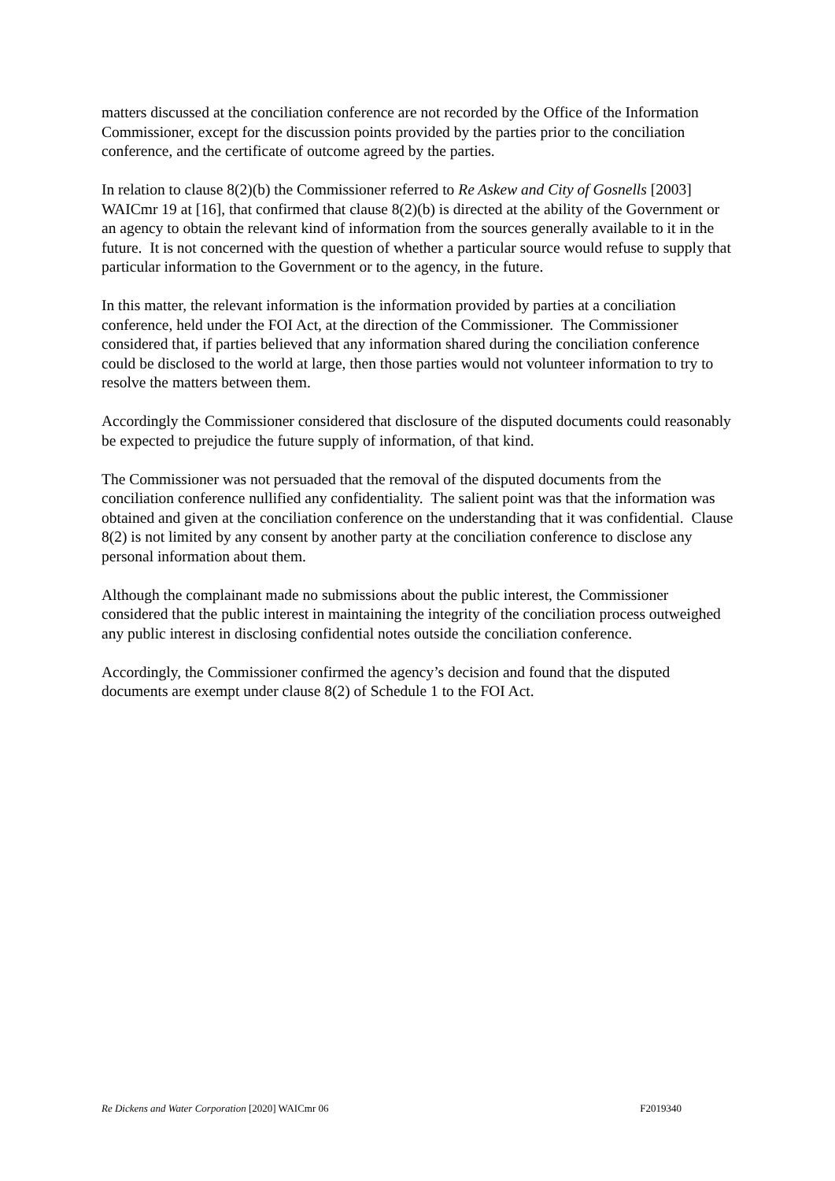matters discussed at the conciliation conference are not recorded by the Office of the Information Commissioner, except for the discussion points provided by the parties prior to the conciliation conference, and the certificate of outcome agreed by the parties.
In relation to clause 8(2)(b) the Commissioner referred to Re Askew and City of Gosnells [2003] WAICmr 19 at [16], that confirmed that clause 8(2)(b) is directed at the ability of the Government or an agency to obtain the relevant kind of information from the sources generally available to it in the future. It is not concerned with the question of whether a particular source would refuse to supply that particular information to the Government or to the agency, in the future.
In this matter, the relevant information is the information provided by parties at a conciliation conference, held under the FOI Act, at the direction of the Commissioner. The Commissioner considered that, if parties believed that any information shared during the conciliation conference could be disclosed to the world at large, then those parties would not volunteer information to try to resolve the matters between them.
Accordingly the Commissioner considered that disclosure of the disputed documents could reasonably be expected to prejudice the future supply of information, of that kind.
The Commissioner was not persuaded that the removal of the disputed documents from the conciliation conference nullified any confidentiality. The salient point was that the information was obtained and given at the conciliation conference on the understanding that it was confidential. Clause 8(2) is not limited by any consent by another party at the conciliation conference to disclose any personal information about them.
Although the complainant made no submissions about the public interest, the Commissioner considered that the public interest in maintaining the integrity of the conciliation process outweighed any public interest in disclosing confidential notes outside the conciliation conference.
Accordingly, the Commissioner confirmed the agency’s decision and found that the disputed documents are exempt under clause 8(2) of Schedule 1 to the FOI Act.
Re Dickens and Water Corporation [2020] WAICmr 06 F2019340